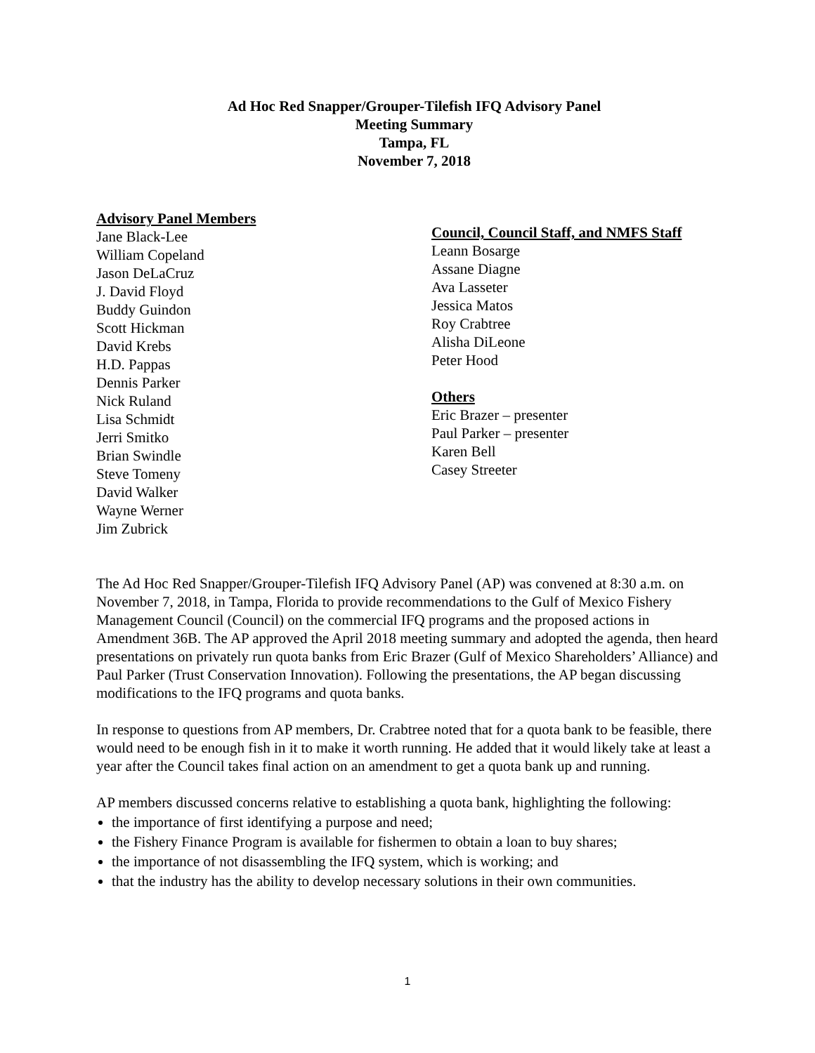Ad Hoc Red Snapper/Grouper-Tilefish IFQ Advisory Panel
Meeting Summary
Tampa, FL
November 7, 2018
Advisory Panel Members
Jane Black-Lee
William Copeland
Jason DeLaCruz
J. David Floyd
Buddy Guindon
Scott Hickman
David Krebs
H.D. Pappas
Dennis Parker
Nick Ruland
Lisa Schmidt
Jerri Smitko
Brian Swindle
Steve Tomeny
David Walker
Wayne Werner
Jim Zubrick
Council, Council Staff, and NMFS Staff
Leann Bosarge
Assane Diagne
Ava Lasseter
Jessica Matos
Roy Crabtree
Alisha DiLeone
Peter Hood
Others
Eric Brazer – presenter
Paul Parker – presenter
Karen Bell
Casey Streeter
The Ad Hoc Red Snapper/Grouper-Tilefish IFQ Advisory Panel (AP) was convened at 8:30 a.m. on November 7, 2018, in Tampa, Florida to provide recommendations to the Gulf of Mexico Fishery Management Council (Council) on the commercial IFQ programs and the proposed actions in Amendment 36B. The AP approved the April 2018 meeting summary and adopted the agenda, then heard presentations on privately run quota banks from Eric Brazer (Gulf of Mexico Shareholders’ Alliance) and Paul Parker (Trust Conservation Innovation). Following the presentations, the AP began discussing modifications to the IFQ programs and quota banks.
In response to questions from AP members, Dr. Crabtree noted that for a quota bank to be feasible, there would need to be enough fish in it to make it worth running. He added that it would likely take at least a year after the Council takes final action on an amendment to get a quota bank up and running.
AP members discussed concerns relative to establishing a quota bank, highlighting the following:
the importance of first identifying a purpose and need;
the Fishery Finance Program is available for fishermen to obtain a loan to buy shares;
the importance of not disassembling the IFQ system, which is working; and
that the industry has the ability to develop necessary solutions in their own communities.
1